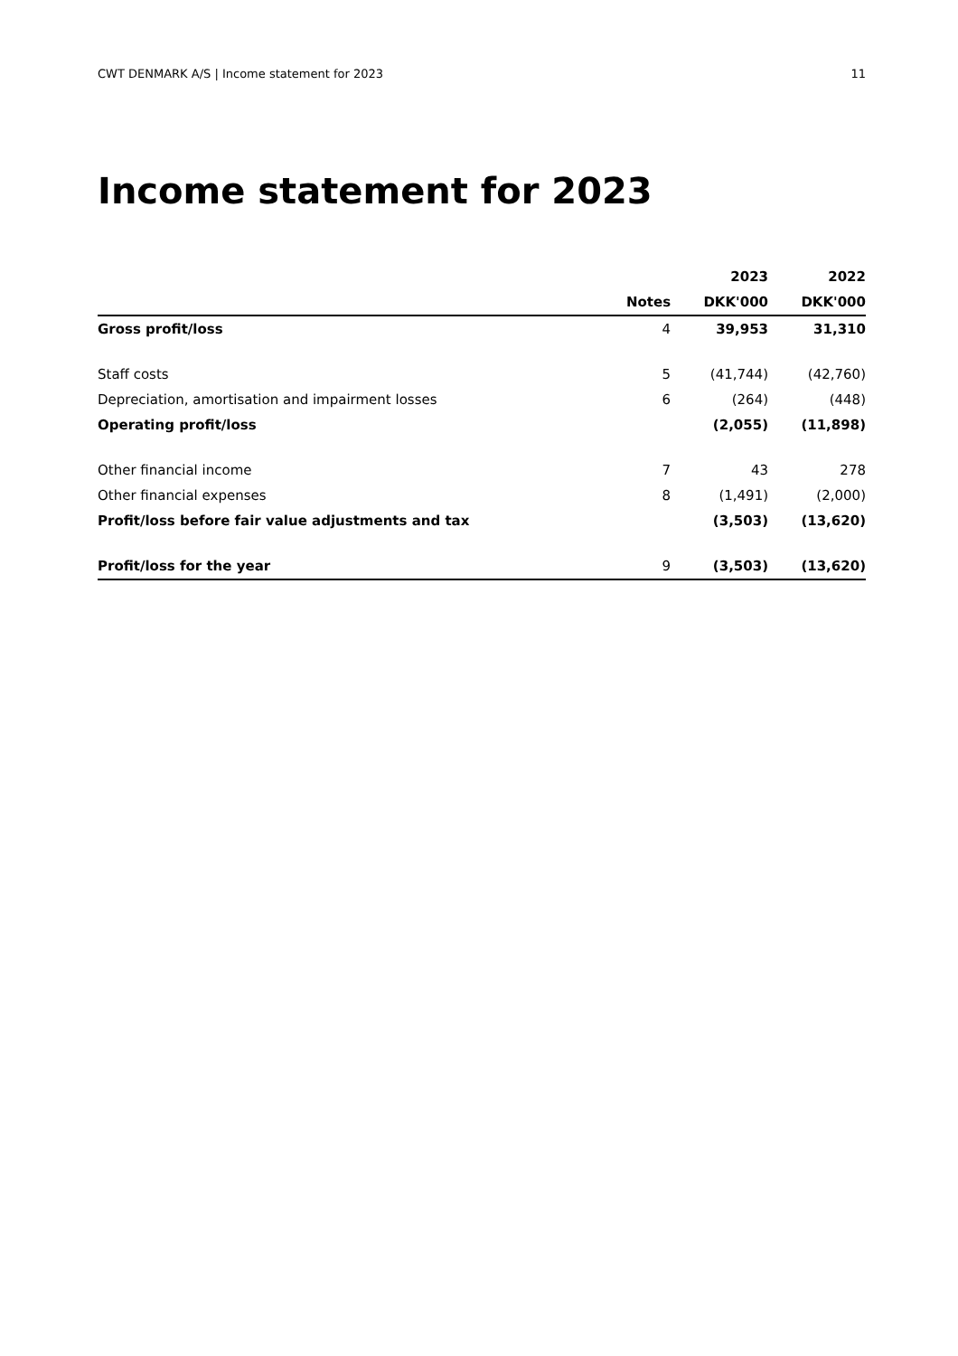CWT DENMARK A/S | Income statement for 2023 11
Income statement for 2023
| | | 2023 | 2022 |
| --- | --- | --- | --- |
| | Notes | DKK'000 | DKK'000 |
| Gross profit/loss | 4 | 39,953 | 31,310 |
| Staff costs | 5 | (41,744) | (42,760) |
| Depreciation, amortisation and impairment losses | 6 | (264) | (448) |
| Operating profit/loss | | (2,055) | (11,898) |
| Other financial income | 7 | 43 | 278 |
| Other financial expenses | 8 | (1,491) | (2,000) |
| Profit/loss before fair value adjustments and tax | | (3,503) | (13,620) |
| Profit/loss for the year | 9 | (3,503) | (13,620) |